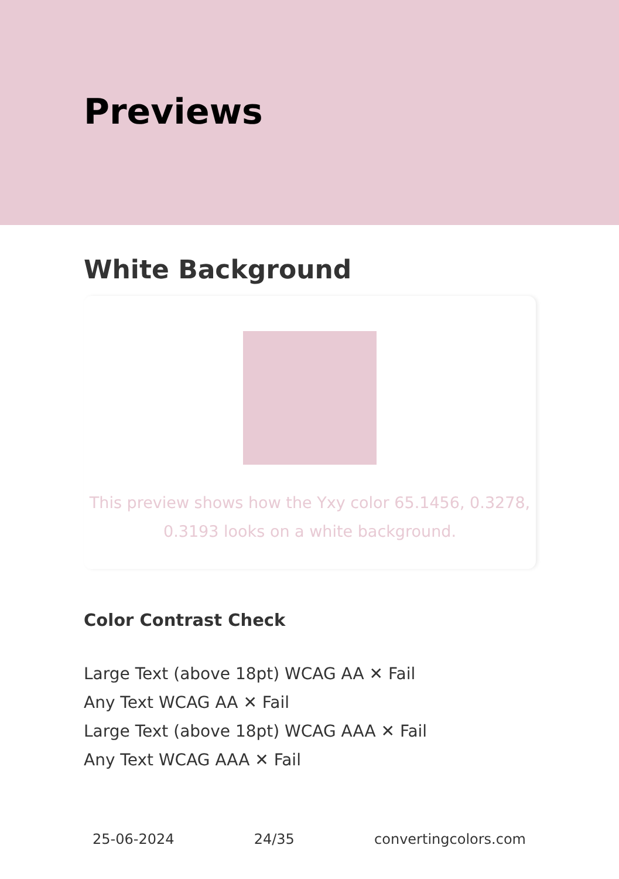Previews
White Background
This preview shows how the Yxy color 65.1456, 0.3278, 0.3193 looks on a white background.
Color Contrast Check
Large Text (above 18pt) WCAG AA ✕ Fail
Any Text WCAG AA ✕ Fail
Large Text (above 18pt) WCAG AAA ✕ Fail
Any Text WCAG AAA ✕ Fail
25-06-2024 24/35 convertingcolors.com